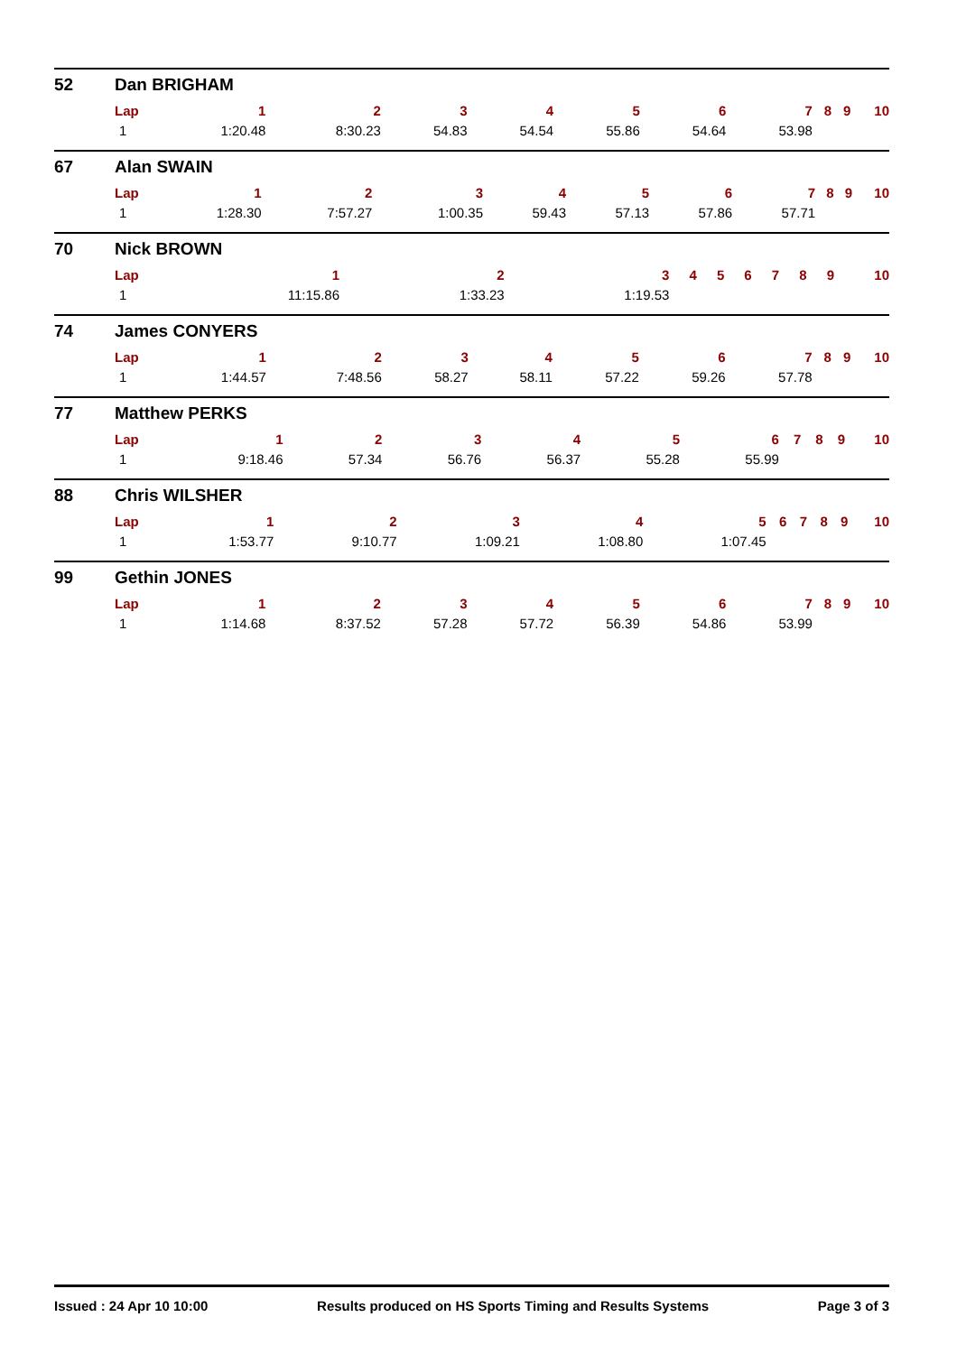52 Dan BRIGHAM
| Lap | 1 | 2 | 3 | 4 | 5 | 6 | 7 | 8 | 9 | 10 |
| --- | --- | --- | --- | --- | --- | --- | --- | --- | --- | --- |
| 1 | 1:20.48 | 8:30.23 | 54.83 | 54.54 | 55.86 | 54.64 | 53.98 | | | |
67 Alan SWAIN
| Lap | 1 | 2 | 3 | 4 | 5 | 6 | 7 | 8 | 9 | 10 |
| --- | --- | --- | --- | --- | --- | --- | --- | --- | --- | --- |
| 1 | 1:28.30 | 7:57.27 | 1:00.35 | 59.43 | 57.13 | 57.86 | 57.71 | | | |
70 Nick BROWN
| Lap | 1 | 2 | 3 | 4 | 5 | 6 | 7 | 8 | 9 | 10 |
| --- | --- | --- | --- | --- | --- | --- | --- | --- | --- | --- |
| 1 | 11:15.86 | 1:33.23 | 1:19.53 | | | | | | | |
74 James CONYERS
| Lap | 1 | 2 | 3 | 4 | 5 | 6 | 7 | 8 | 9 | 10 |
| --- | --- | --- | --- | --- | --- | --- | --- | --- | --- | --- |
| 1 | 1:44.57 | 7:48.56 | 58.27 | 58.11 | 57.22 | 59.26 | 57.78 | | | |
77 Matthew PERKS
| Lap | 1 | 2 | 3 | 4 | 5 | 6 | 7 | 8 | 9 | 10 |
| --- | --- | --- | --- | --- | --- | --- | --- | --- | --- | --- |
| 1 | 9:18.46 | 57.34 | 56.76 | 56.37 | 55.28 | 55.99 | | | | |
88 Chris WILSHER
| Lap | 1 | 2 | 3 | 4 | 5 | 6 | 7 | 8 | 9 | 10 |
| --- | --- | --- | --- | --- | --- | --- | --- | --- | --- | --- |
| 1 | 1:53.77 | 9:10.77 | 1:09.21 | 1:08.80 | 1:07.45 | | | | | |
99 Gethin JONES
| Lap | 1 | 2 | 3 | 4 | 5 | 6 | 7 | 8 | 9 | 10 |
| --- | --- | --- | --- | --- | --- | --- | --- | --- | --- | --- |
| 1 | 1:14.68 | 8:37.52 | 57.28 | 57.72 | 56.39 | 54.86 | 53.99 | | | |
Issued : 24 Apr 10 10:00 Results produced on HS Sports Timing and Results Systems Page 3 of 3